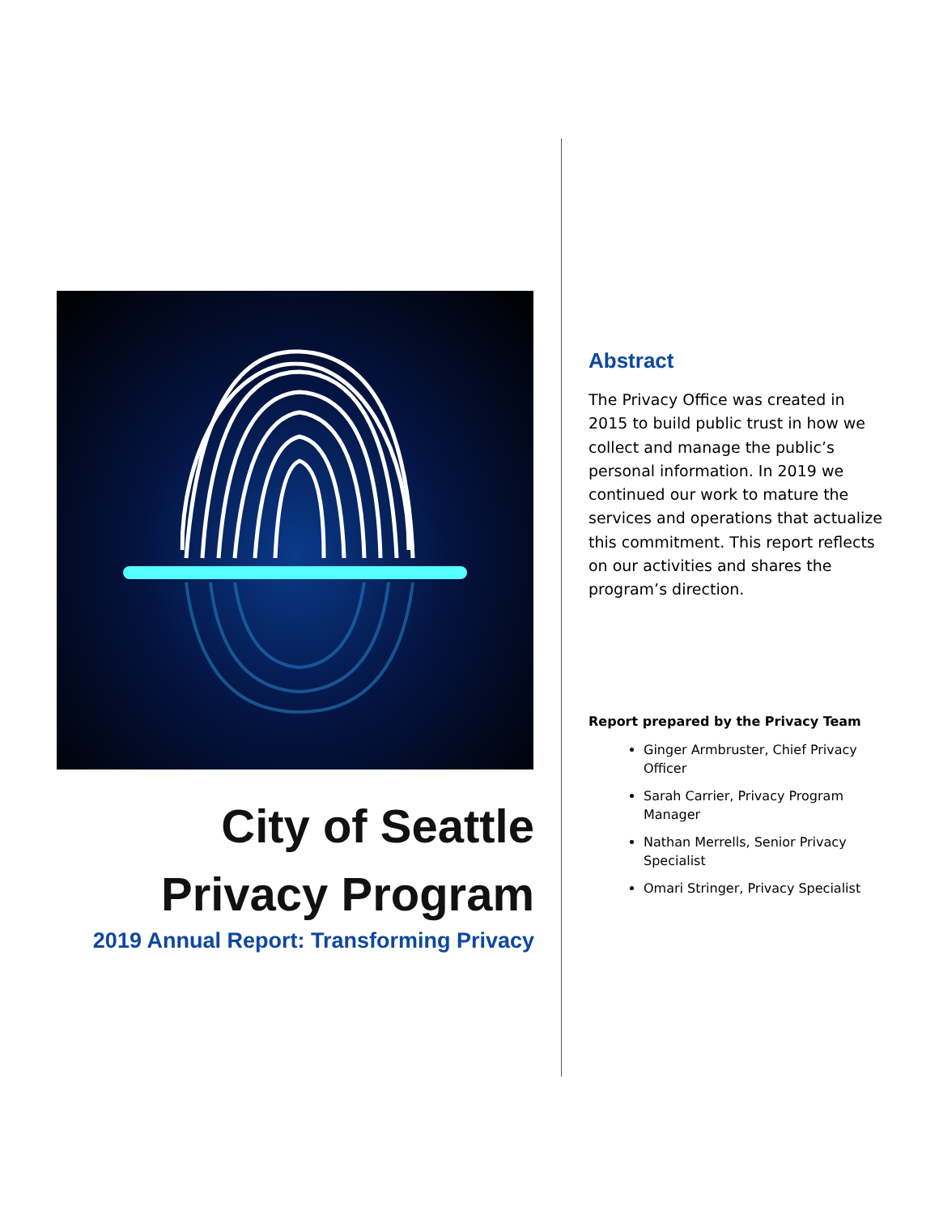City of Seattle
Privacy Program
2019 Annual Report: Transforming Privacy
Abstract
The Privacy Office was created in 2015 to build public trust in how we collect and manage the public’s personal information. In 2019 we continued our work to mature the services and operations that actualize this commitment. This report reflects on our activities and shares the program’s direction.
Report prepared by the Privacy Team
Ginger Armbruster, Chief Privacy Officer
Sarah Carrier, Privacy Program Manager
Nathan Merrells, Senior Privacy Specialist
Omari Stringer, Privacy Specialist